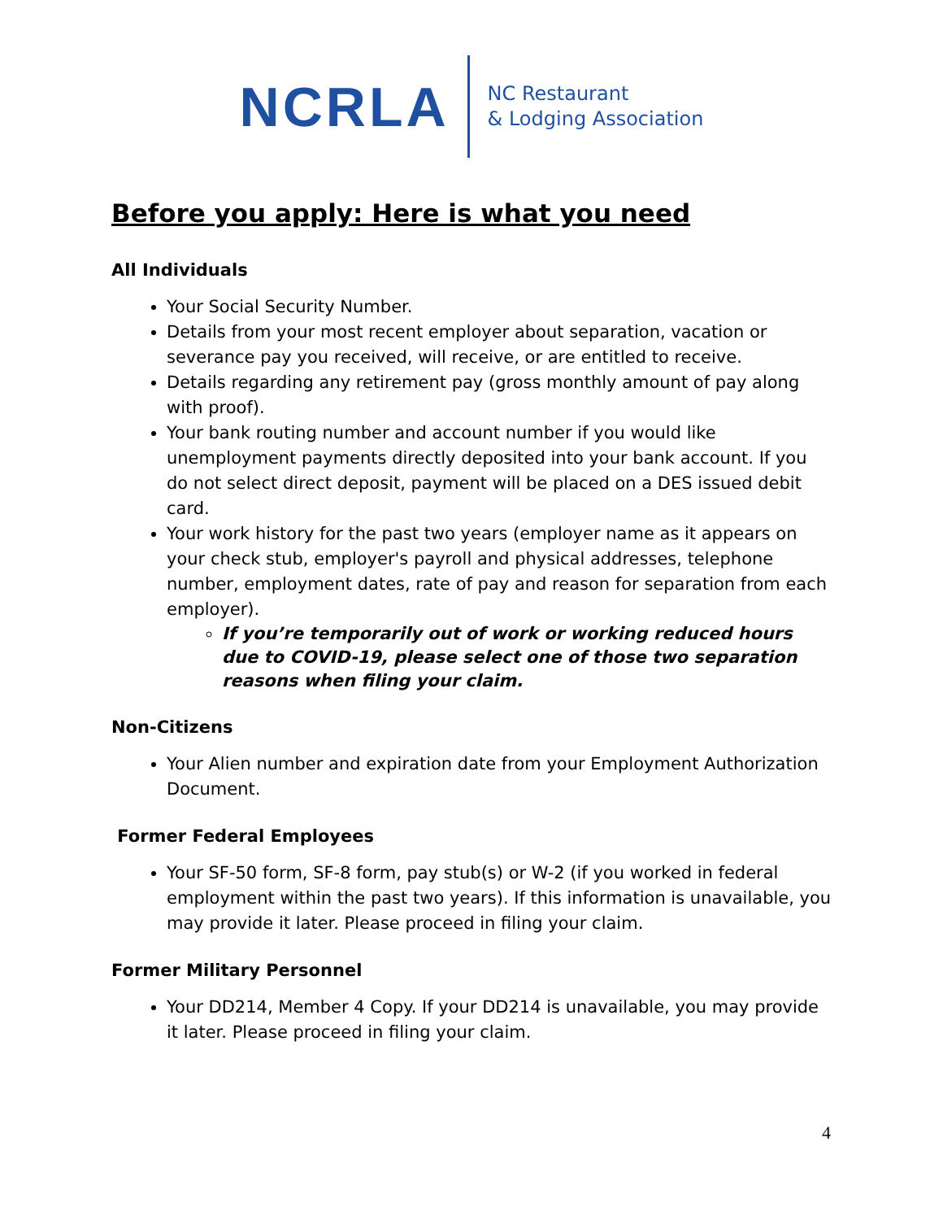NCRLA
NC Restaurant
& Lodging Association
Before you apply: Here is what you need
All Individuals
Your Social Security Number.
Details from your most recent employer about separation, vacation or severance pay you received, will receive, or are entitled to receive.
Details regarding any retirement pay (gross monthly amount of pay along with proof).
Your bank routing number and account number if you would like unemployment payments directly deposited into your bank account. If you do not select direct deposit, payment will be placed on a DES issued debit card.
Your work history for the past two years (employer name as it appears on your check stub, employer's payroll and physical addresses, telephone number, employment dates, rate of pay and reason for separation from each employer).
If you’re temporarily out of work or working reduced hours due to COVID-19, please select one of those two separation reasons when filing your claim.
Non-Citizens
Your Alien number and expiration date from your Employment Authorization Document.
Former Federal Employees
Your SF-50 form, SF-8 form, pay stub(s) or W-2 (if you worked in federal employment within the past two years). If this information is unavailable, you may provide it later. Please proceed in filing your claim.
Former Military Personnel
Your DD214, Member 4 Copy. If your DD214 is unavailable, you may provide it later. Please proceed in filing your claim.
4